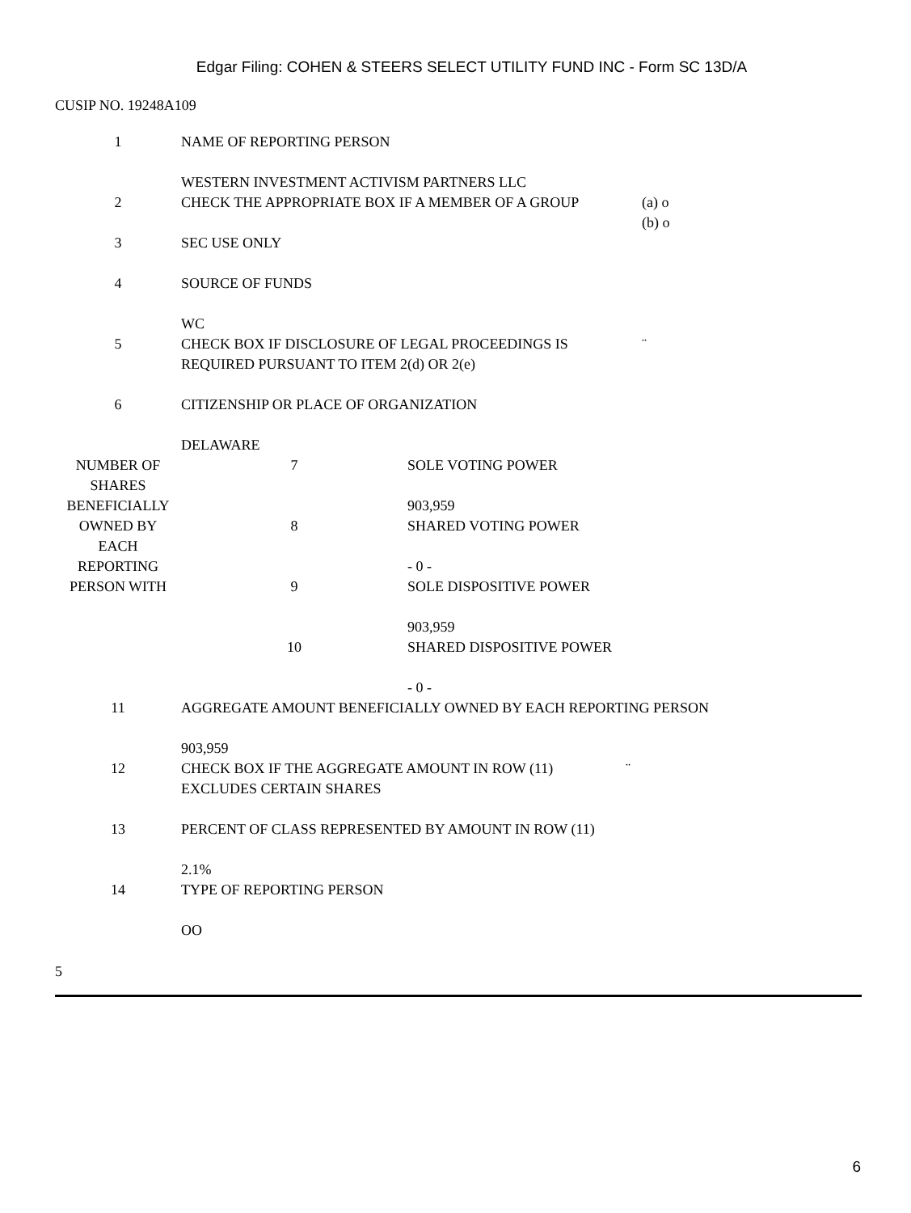Edgar Filing: COHEN & STEERS SELECT UTILITY FUND INC - Form SC 13D/A
CUSIP NO. 19248A109
| 1 | NAME OF REPORTING PERSON WESTERN INVESTMENT ACTIVISM PARTNERS LLC | |
| 2 | CHECK THE APPROPRIATE BOX IF A MEMBER OF A GROUP | (a) o (b) o |
| 3 | SEC USE ONLY | |
| 4 | SOURCE OF FUNDS WC | |
| 5 | CHECK BOX IF DISCLOSURE OF LEGAL PROCEEDINGS IS REQUIRED PURSUANT TO ITEM 2(d) OR 2(e) | ¨ |
| 6 | CITIZENSHIP OR PLACE OF ORGANIZATION DELAWARE | |
| NUMBER OF SHARES BENEFICIALLY OWNED BY EACH REPORTING PERSON WITH | 7 | SOLE VOTING POWER 903,959 |
| | 8 | SHARED VOTING POWER - 0 - |
| | 9 | SOLE DISPOSITIVE POWER 903,959 |
| | 10 | SHARED DISPOSITIVE POWER - 0 - |
| 11 | AGGREGATE AMOUNT BENEFICIALLY OWNED BY EACH REPORTING PERSON 903,959 | |
| 12 | CHECK BOX IF THE AGGREGATE AMOUNT IN ROW (11) EXCLUDES CERTAIN SHARES | ¨ |
| 13 | PERCENT OF CLASS REPRESENTED BY AMOUNT IN ROW (11) 2.1% | |
| 14 | TYPE OF REPORTING PERSON OO | |
5
6